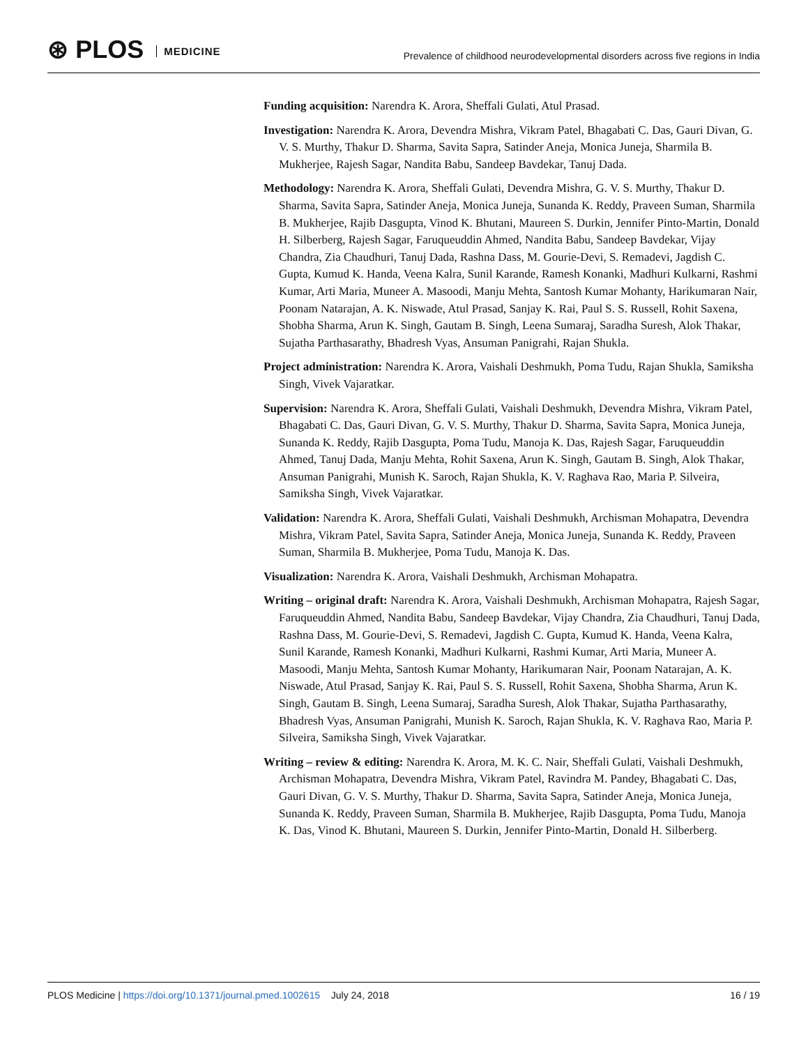⊛ PLOS MEDICINE
Prevalence of childhood neurodevelopmental disorders across five regions in India
Funding acquisition: Narendra K. Arora, Sheffali Gulati, Atul Prasad.
Investigation: Narendra K. Arora, Devendra Mishra, Vikram Patel, Bhagabati C. Das, Gauri Divan, G. V. S. Murthy, Thakur D. Sharma, Savita Sapra, Satinder Aneja, Monica Juneja, Sharmila B. Mukherjee, Rajesh Sagar, Nandita Babu, Sandeep Bavdekar, Tanuj Dada.
Methodology: Narendra K. Arora, Sheffali Gulati, Devendra Mishra, G. V. S. Murthy, Thakur D. Sharma, Savita Sapra, Satinder Aneja, Monica Juneja, Sunanda K. Reddy, Praveen Suman, Sharmila B. Mukherjee, Rajib Dasgupta, Vinod K. Bhutani, Maureen S. Durkin, Jennifer Pinto-Martin, Donald H. Silberberg, Rajesh Sagar, Faruqueuddin Ahmed, Nandita Babu, Sandeep Bavdekar, Vijay Chandra, Zia Chaudhuri, Tanuj Dada, Rashna Dass, M. Gourie-Devi, S. Remadevi, Jagdish C. Gupta, Kumud K. Handa, Veena Kalra, Sunil Karande, Ramesh Konanki, Madhuri Kulkarni, Rashmi Kumar, Arti Maria, Muneer A. Masoodi, Manju Mehta, Santosh Kumar Mohanty, Harikumaran Nair, Poonam Natarajan, A. K. Niswade, Atul Prasad, Sanjay K. Rai, Paul S. S. Russell, Rohit Saxena, Shobha Sharma, Arun K. Singh, Gautam B. Singh, Leena Sumaraj, Saradha Suresh, Alok Thakar, Sujatha Parthasarathy, Bhadresh Vyas, Ansuman Panigrahi, Rajan Shukla.
Project administration: Narendra K. Arora, Vaishali Deshmukh, Poma Tudu, Rajan Shukla, Samiksha Singh, Vivek Vajaratkar.
Supervision: Narendra K. Arora, Sheffali Gulati, Vaishali Deshmukh, Devendra Mishra, Vikram Patel, Bhagabati C. Das, Gauri Divan, G. V. S. Murthy, Thakur D. Sharma, Savita Sapra, Monica Juneja, Sunanda K. Reddy, Rajib Dasgupta, Poma Tudu, Manoja K. Das, Rajesh Sagar, Faruqueuddin Ahmed, Tanuj Dada, Manju Mehta, Rohit Saxena, Arun K. Singh, Gautam B. Singh, Alok Thakar, Ansuman Panigrahi, Munish K. Saroch, Rajan Shukla, K. V. Raghava Rao, Maria P. Silveira, Samiksha Singh, Vivek Vajaratkar.
Validation: Narendra K. Arora, Sheffali Gulati, Vaishali Deshmukh, Archisman Mohapatra, Devendra Mishra, Vikram Patel, Savita Sapra, Satinder Aneja, Monica Juneja, Sunanda K. Reddy, Praveen Suman, Sharmila B. Mukherjee, Poma Tudu, Manoja K. Das.
Visualization: Narendra K. Arora, Vaishali Deshmukh, Archisman Mohapatra.
Writing – original draft: Narendra K. Arora, Vaishali Deshmukh, Archisman Mohapatra, Rajesh Sagar, Faruqueuddin Ahmed, Nandita Babu, Sandeep Bavdekar, Vijay Chandra, Zia Chaudhuri, Tanuj Dada, Rashna Dass, M. Gourie-Devi, S. Remadevi, Jagdish C. Gupta, Kumud K. Handa, Veena Kalra, Sunil Karande, Ramesh Konanki, Madhuri Kulkarni, Rashmi Kumar, Arti Maria, Muneer A. Masoodi, Manju Mehta, Santosh Kumar Mohanty, Harikumaran Nair, Poonam Natarajan, A. K. Niswade, Atul Prasad, Sanjay K. Rai, Paul S. S. Russell, Rohit Saxena, Shobha Sharma, Arun K. Singh, Gautam B. Singh, Leena Sumaraj, Saradha Suresh, Alok Thakar, Sujatha Parthasarathy, Bhadresh Vyas, Ansuman Panigrahi, Munish K. Saroch, Rajan Shukla, K. V. Raghava Rao, Maria P. Silveira, Samiksha Singh, Vivek Vajaratkar.
Writing – review & editing: Narendra K. Arora, M. K. C. Nair, Sheffali Gulati, Vaishali Deshmukh, Archisman Mohapatra, Devendra Mishra, Vikram Patel, Ravindra M. Pandey, Bhagabati C. Das, Gauri Divan, G. V. S. Murthy, Thakur D. Sharma, Savita Sapra, Satinder Aneja, Monica Juneja, Sunanda K. Reddy, Praveen Suman, Sharmila B. Mukherjee, Rajib Dasgupta, Poma Tudu, Manoja K. Das, Vinod K. Bhutani, Maureen S. Durkin, Jennifer Pinto-Martin, Donald H. Silberberg.
PLOS Medicine | https://doi.org/10.1371/journal.pmed.1002615 July 24, 2018
16 / 19